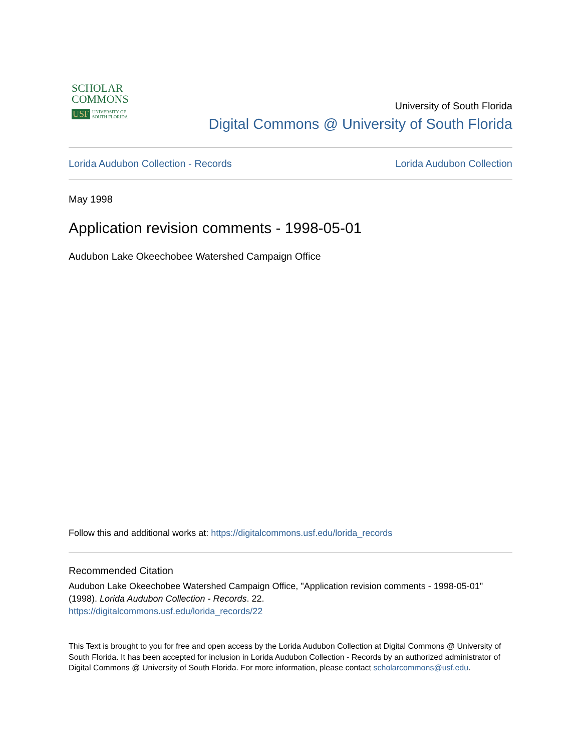SCHOLAR
COMMONS
USF UNIVERSITY OF
SOUTH FLORIDA
University of South Florida
Digital Commons @ University of South Florida
Lorida Audubon Collection - Records Lorida Audubon Collection
May 1998
Application revision comments - 1998-05-01
Audubon Lake Okeechobee Watershed Campaign Office
Follow this and additional works at: https://digitalcommons.usf.edu/lorida_records
Recommended Citation
Audubon Lake Okeechobee Watershed Campaign Office, "Application revision comments - 1998-05-01" (1998). Lorida Audubon Collection - Records. 22.
https://digitalcommons.usf.edu/lorida_records/22
This Text is brought to you for free and open access by the Lorida Audubon Collection at Digital Commons @ University of South Florida. It has been accepted for inclusion in Lorida Audubon Collection - Records by an authorized administrator of Digital Commons @ University of South Florida. For more information, please contact scholarcommons@usf.edu.